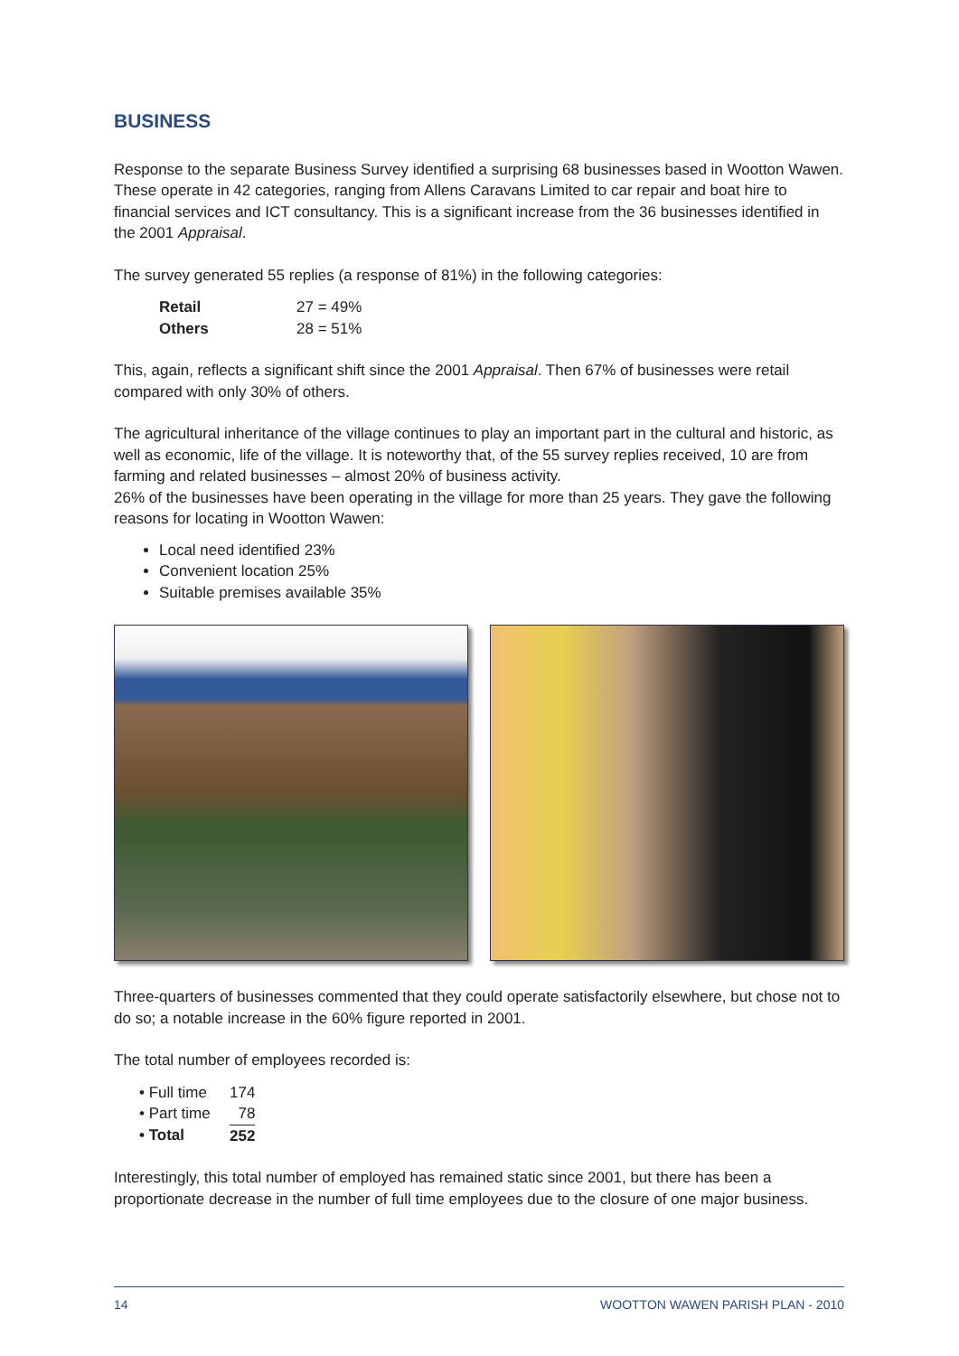BUSINESS
Response to the separate Business Survey identified a surprising 68 businesses based in Wootton Wawen. These operate in 42 categories, ranging from Allens Caravans Limited to car repair and boat hire to financial services and ICT consultancy. This is a significant increase from the 36 businesses identified in the 2001 Appraisal.
The survey generated 55 replies (a response of 81%) in the following categories:
| Retail | 27 = 49% |
| Others | 28 = 51% |
This, again, reflects a significant shift since the 2001 Appraisal. Then 67% of businesses were retail compared with only 30% of others.
The agricultural inheritance of the village continues to play an important part in the cultural and historic, as well as economic, life of the village. It is noteworthy that, of the 55 survey replies received, 10 are from farming and related businesses – almost 20% of business activity.
26% of the businesses have been operating in the village for more than 25 years. They gave the following reasons for locating in Wootton Wawen:
Local need identified 23%
Convenient location 25%
Suitable premises available 35%
Three-quarters of businesses commented that they could operate satisfactorily elsewhere, but chose not to do so; a notable increase in the 60% figure reported in 2001.
The total number of employees recorded is:
| • Full time | 174 |
| • Part time | 78 |
| • Total | 252 |
Interestingly, this total number of employed has remained static since 2001, but there has been a proportionate decrease in the number of full time employees due to the closure of one major business.
14 WOOTTON WAWEN PARISH PLAN - 2010